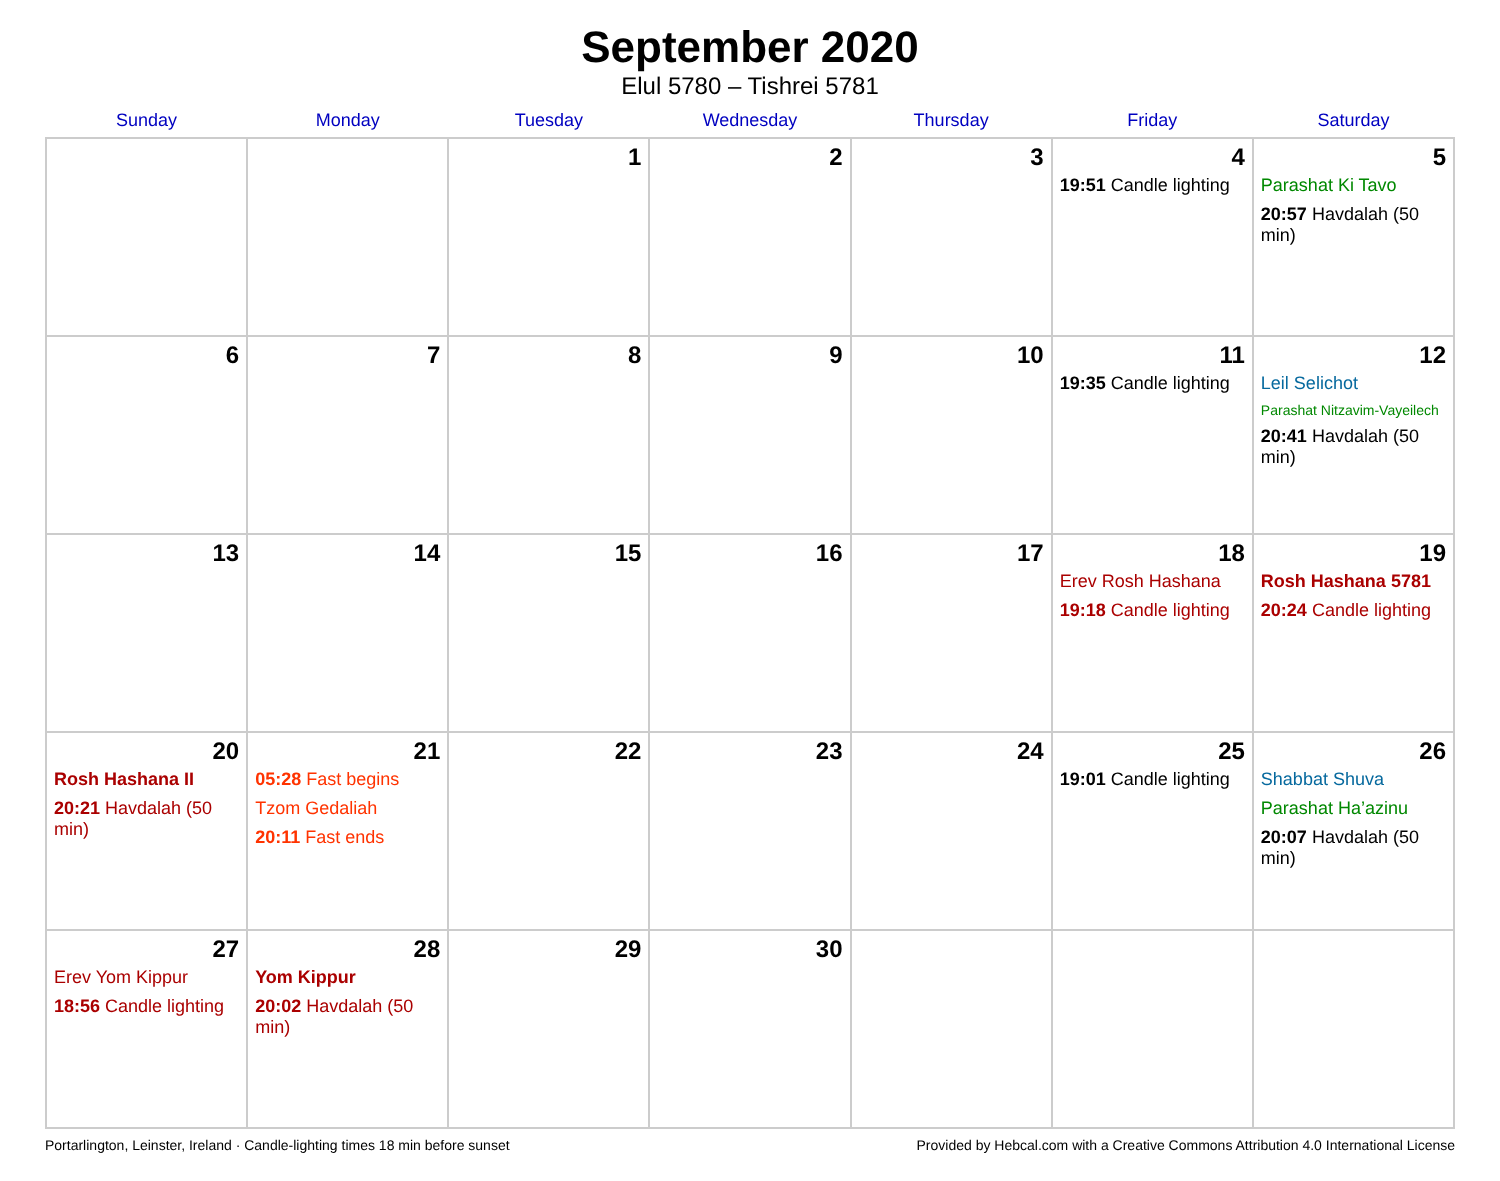September 2020
Elul 5780 – Tishrei 5781
| Sunday | Monday | Tuesday | Wednesday | Thursday | Friday | Saturday |
| --- | --- | --- | --- | --- | --- | --- |
| | | 1 | 2 | 3 | 4 19:51 Candle lighting | 5 Parashat Ki Tavo 20:57 Havdalah (50 min) |
| 6 | 7 | 8 | 9 | 10 | 11 19:35 Candle lighting | 12 Leil Selichot Parashat Nitzavim-Vayeilech 20:41 Havdalah (50 min) |
| 13 | 14 | 15 | 16 | 17 | 18 Erev Rosh Hashana 19:18 Candle lighting | 19 Rosh Hashana 5781 20:24 Candle lighting |
| 20 Rosh Hashana II 20:21 Havdalah (50 min) | 21 05:28 Fast begins Tzom Gedaliah 20:11 Fast ends | 22 | 23 | 24 | 25 19:01 Candle lighting | 26 Shabbat Shuva Parashat Ha’azinu 20:07 Havdalah (50 min) |
| 27 Erev Yom Kippur 18:56 Candle lighting | 28 Yom Kippur 20:02 Havdalah (50 min) | 29 | 30 | | | |
Portarlington, Leinster, Ireland · Candle-lighting times 18 min before sunset Provided by Hebcal.com with a Creative Commons Attribution 4.0 International License